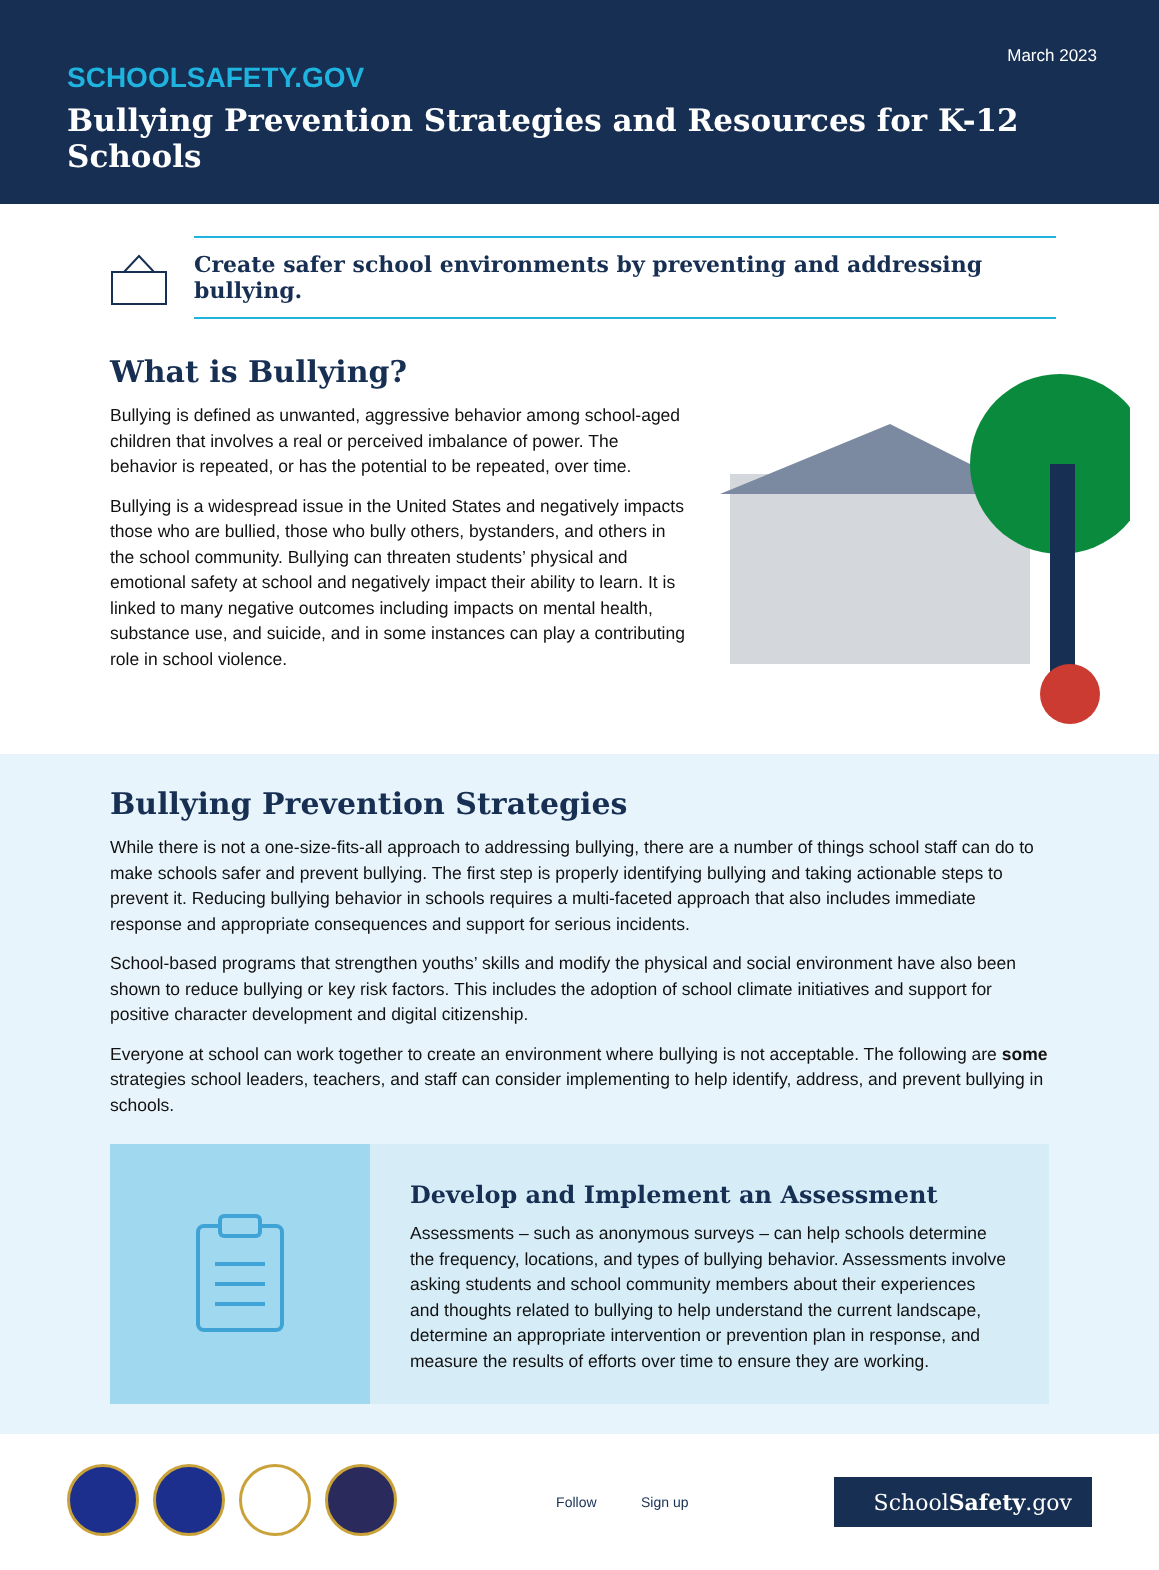March 2023
SCHOOLSAFETY.GOV
Bullying Prevention Strategies and Resources for K-12 Schools
Create safer school environments by preventing and addressing bullying.
What is Bullying?
Bullying is defined as unwanted, aggressive behavior among school-aged children that involves a real or perceived imbalance of power. The behavior is repeated, or has the potential to be repeated, over time.
Bullying is a widespread issue in the United States and negatively impacts those who are bullied, those who bully others, bystanders, and others in the school community. Bullying can threaten students’ physical and emotional safety at school and negatively impact their ability to learn. It is linked to many negative outcomes including impacts on mental health, substance use, and suicide, and in some instances can play a contributing role in school violence.
Bullying Prevention Strategies
While there is not a one-size-fits-all approach to addressing bullying, there are a number of things school staff can do to make schools safer and prevent bullying. The first step is properly identifying bullying and taking actionable steps to prevent it. Reducing bullying behavior in schools requires a multi-faceted approach that also includes immediate response and appropriate consequences and support for serious incidents.
School-based programs that strengthen youths’ skills and modify the physical and social environment have also been shown to reduce bullying or key risk factors. This includes the adoption of school climate initiatives and support for positive character development and digital citizenship.
Everyone at school can work together to create an environment where bullying is not acceptable. The following are some strategies school leaders, teachers, and staff can consider implementing to help identify, address, and prevent bullying in schools.
Develop and Implement an Assessment
Assessments – such as anonymous surveys – can help schools determine the frequency, locations, and types of bullying behavior. Assessments involve asking students and school community members about their experiences and thoughts related to bullying to help understand the current landscape, determine an appropriate intervention or prevention plan in response, and measure the results of efforts over time to ensure they are working.
Follow Sign up
SchoolSafety.gov